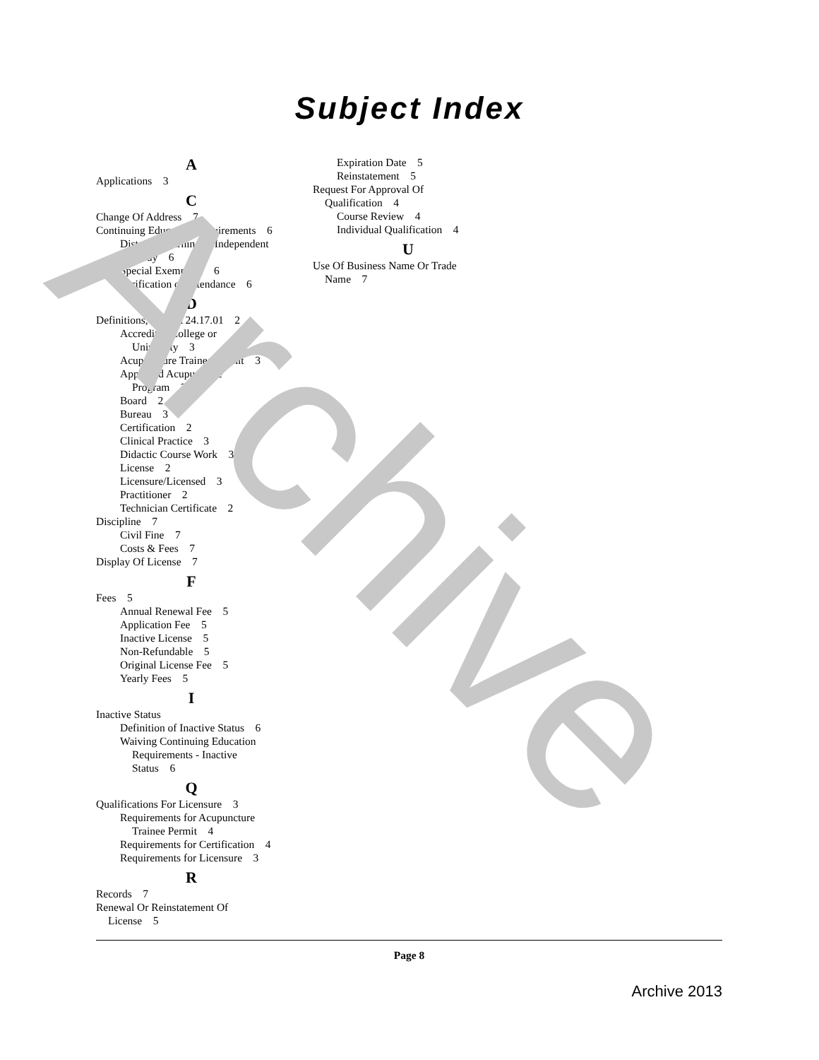Archive
Subject Index
A
Applications 3
C
Change Of Address 7
Continuing Education Requirements 6
Distance Learning & Independent
Study 6
Special Exemption 6
Verification of Attendance 6
D
Definitions, IDAPA 24.17.01 2
Accredited College or
University 3
Acupuncture Trainee Permit 3
Approved Acupuncture
Program 3
Board 2
Bureau 3
Certification 2
Clinical Practice 3
Didactic Course Work 3
License 2
Licensure/Licensed 3
Practitioner 2
Technician Certificate 2
Discipline 7
Civil Fine 7
Costs & Fees 7
Display Of License 7
F
Fees 5
Annual Renewal Fee 5
Application Fee 5
Inactive License 5
Non-Refundable 5
Original License Fee 5
Yearly Fees 5
I
Inactive Status
Definition of Inactive Status 6
Waiving Continuing Education
Requirements - Inactive
Status 6
Q
Qualifications For Licensure 3
Requirements for Acupuncture
Trainee Permit 4
Requirements for Certification 4
Requirements for Licensure 3
R
Records 7
Renewal Or Reinstatement Of
License 5
Expiration Date 5
Reinstatement 5
Request For Approval Of
Qualification 4
Course Review 4
Individual Qualification 4
U
Use Of Business Name Or Trade
Name 7
Page 8
Archive 2013